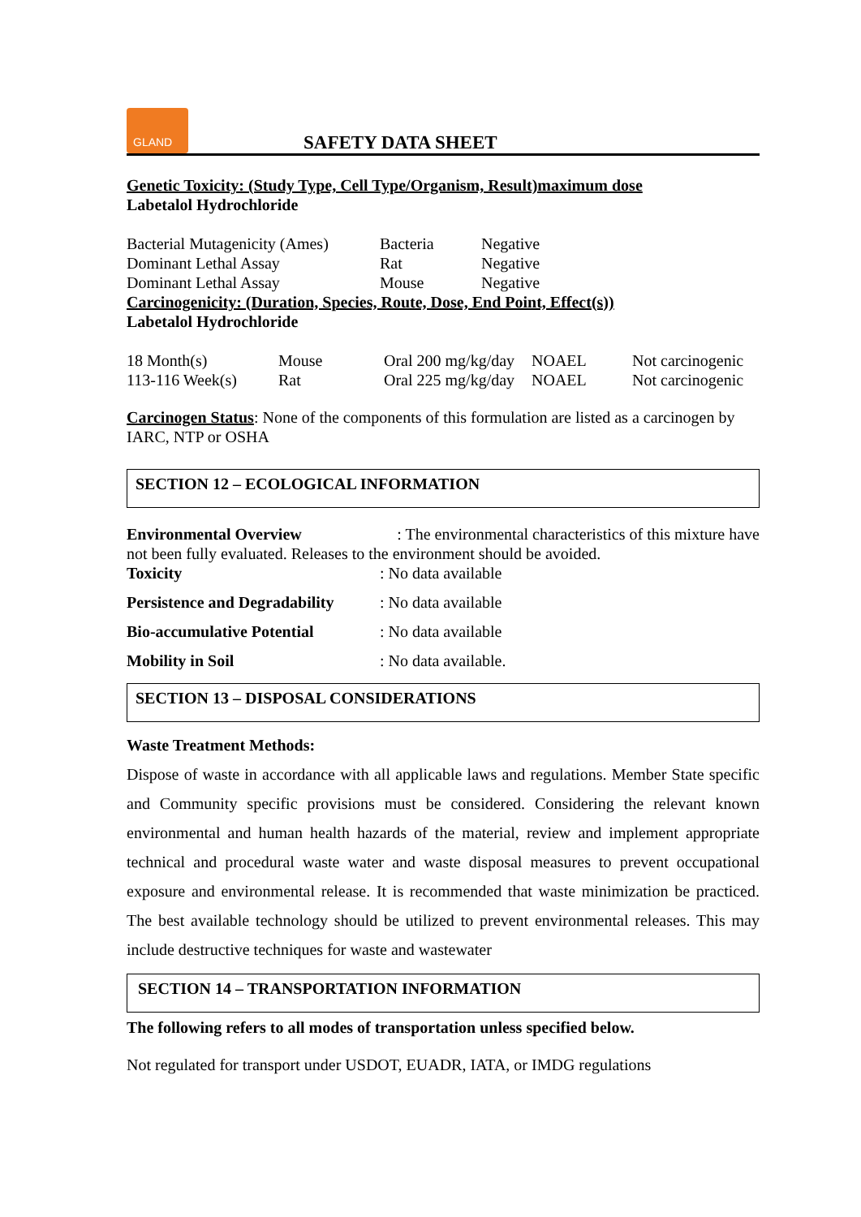GLAND
SAFETY DATA SHEET
Genetic Toxicity: (Study Type, Cell Type/Organism, Result)maximum dose
Labetalol Hydrochloride
| Bacterial Mutagenicity (Ames) | Bacteria | Negative |
| Dominant Lethal Assay | Rat | Negative |
| Dominant Lethal Assay | Mouse | Negative |
Carcinogenicity: (Duration, Species, Route, Dose, End Point, Effect(s))
Labetalol Hydrochloride
| 18 Month(s) | Mouse | Oral 200 mg/kg/day | NOAEL | Not carcinogenic |
| 113-116 Week(s) | Rat | Oral 225 mg/kg/day | NOAEL | Not carcinogenic |
Carcinogen Status: None of the components of this formulation are listed as a carcinogen by IARC, NTP or OSHA
SECTION 12 – ECOLOGICAL INFORMATION
Environmental Overview: The environmental characteristics of this mixture have
not been fully evaluated. Releases to the environment should be avoided.
| Toxicity | : No data available |
| Persistence and Degradability | : No data available |
| Bio-accumulative Potential | : No data available |
| Mobility in Soil | : No data available. |
SECTION 13 – DISPOSAL CONSIDERATIONS
Waste Treatment Methods:
Dispose of waste in accordance with all applicable laws and regulations. Member State specific and Community specific provisions must be considered. Considering the relevant known environmental and human health hazards of the material, review and implement appropriate technical and procedural waste water and waste disposal measures to prevent occupational exposure and environmental release. It is recommended that waste minimization be practiced. The best available technology should be utilized to prevent environmental releases. This may include destructive techniques for waste and wastewater
SECTION 14 – TRANSPORTATION INFORMATION
The following refers to all modes of transportation unless specified below.
Not regulated for transport under USDOT, EUADR, IATA, or IMDG regulations